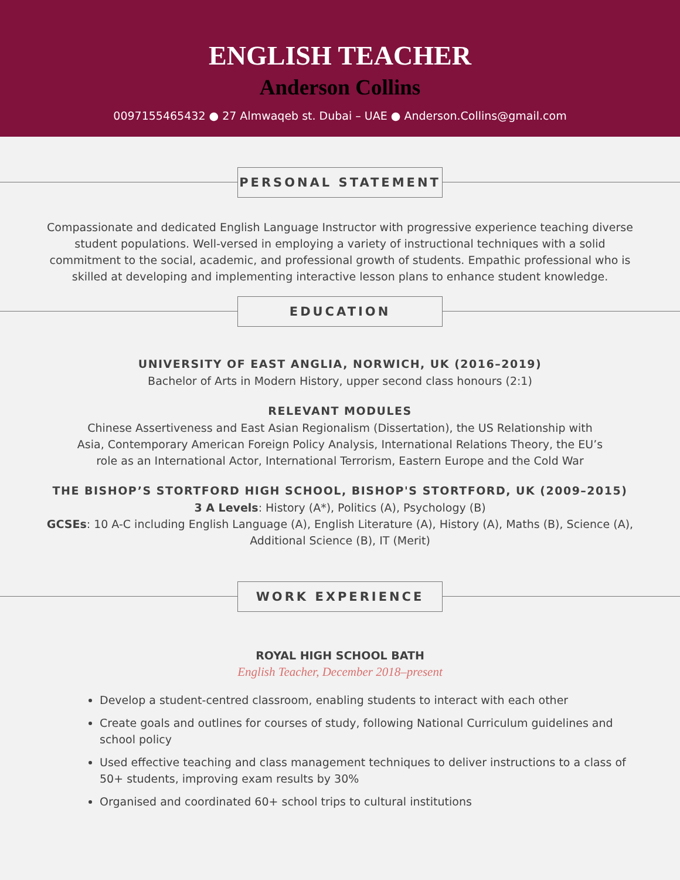ENGLISH TEACHER
Anderson Collins
0097155465432 ● 27 Almwaqeb st. Dubai – UAE ● Anderson.Collins@gmail.com
PERSONAL STATEMENT
Compassionate and dedicated English Language Instructor with progressive experience teaching diverse student populations. Well-versed in employing a variety of instructional techniques with a solid commitment to the social, academic, and professional growth of students. Empathic professional who is skilled at developing and implementing interactive lesson plans to enhance student knowledge.
EDUCATION
UNIVERSITY OF EAST ANGLIA, NORWICH, UK (2016–2019)
Bachelor of Arts in Modern History, upper second class honours (2:1)
RELEVANT MODULES
Chinese Assertiveness and East Asian Regionalism (Dissertation), the US Relationship with Asia, Contemporary American Foreign Policy Analysis, International Relations Theory, the EU’s role as an International Actor, International Terrorism, Eastern Europe and the Cold War
THE BISHOP’S STORTFORD HIGH SCHOOL, BISHOP'S STORTFORD, UK (2009–2015)
3 A Levels: History (A*), Politics (A), Psychology (B)
GCSEs: 10 A-C including English Language (A), English Literature (A), History (A), Maths (B), Science (A), Additional Science (B), IT (Merit)
WORK EXPERIENCE
ROYAL HIGH SCHOOL BATH
English Teacher, December 2018–present
Develop a student-centred classroom, enabling students to interact with each other
Create goals and outlines for courses of study, following National Curriculum guidelines and school policy
Used effective teaching and class management techniques to deliver instructions to a class of 50+ students, improving exam results by 30%
Organised and coordinated 60+ school trips to cultural institutions